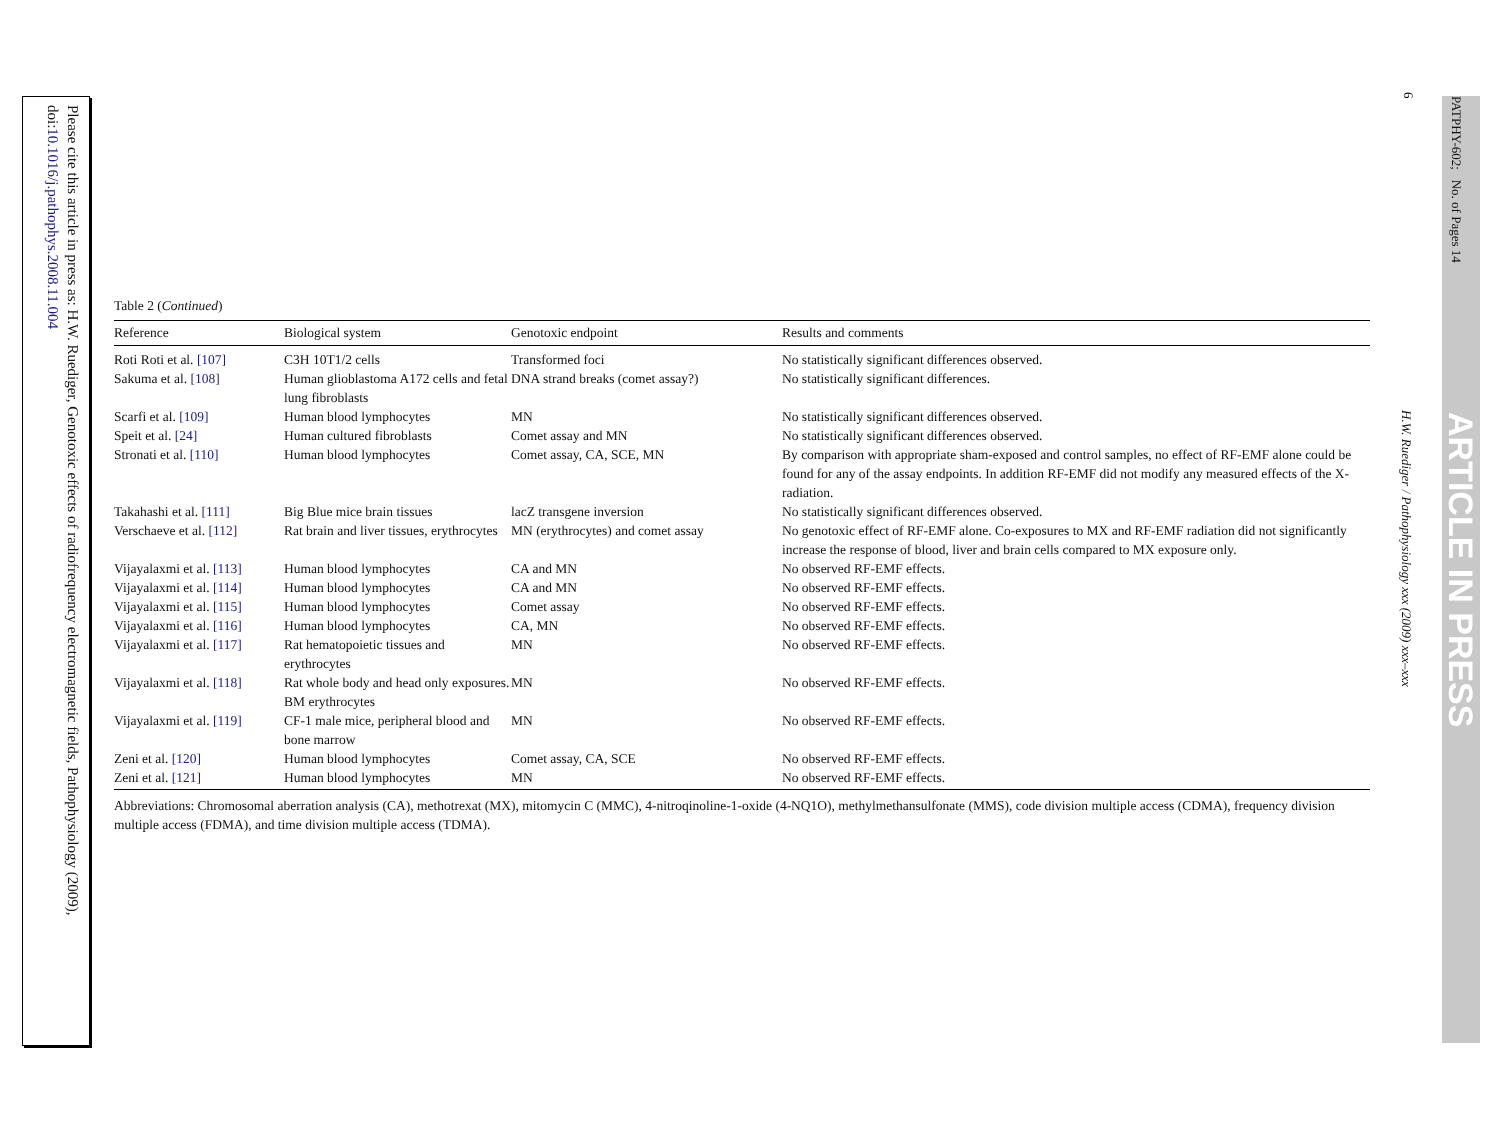Please cite this article in press as: H.W. Ruediger, Genotoxic effects of radiofrequency electromagnetic fields, Pathophysiology (2009), doi:10.1016/j.pathophys.2008.11.004
PATPHY-602; No. of Pages 14
ARTICLE IN PRESS
6
H.W. Ruediger / Pathophysiology xxx (2009) xxx–xxx
Table 2 (Continued)
| Reference | Biological system | Genotoxic endpoint | Results and comments |
| --- | --- | --- | --- |
| Roti Roti et al. [107] | C3H 10T1/2 cells | Transformed foci | No statistically significant differences observed. |
| Sakuma et al. [108] | Human glioblastoma A172 cells and fetal lung fibroblasts | DNA strand breaks (comet assay?) | No statistically significant differences. |
| Scarfi et al. [109] | Human blood lymphocytes | MN | No statistically significant differences observed. |
| Speit et al. [24] | Human cultured fibroblasts | Comet assay and MN | No statistically significant differences observed. |
| Stronati et al. [110] | Human blood lymphocytes | Comet assay, CA, SCE, MN | By comparison with appropriate sham-exposed and control samples, no effect of RF-EMF alone could be found for any of the assay endpoints. In addition RF-EMF did not modify any measured effects of the X-radiation. |
| Takahashi et al. [111] | Big Blue mice brain tissues | lacZ transgene inversion | No statistically significant differences observed. |
| Verschaeve et al. [112] | Rat brain and liver tissues, erythrocytes | MN (erythrocytes) and comet assay | No genotoxic effect of RF-EMF alone. Co-exposures to MX and RF-EMF radiation did not significantly increase the response of blood, liver and brain cells compared to MX exposure only. |
| Vijayalaxmi et al. [113] | Human blood lymphocytes | CA and MN | No observed RF-EMF effects. |
| Vijayalaxmi et al. [114] | Human blood lymphocytes | CA and MN | No observed RF-EMF effects. |
| Vijayalaxmi et al. [115] | Human blood lymphocytes | Comet assay | No observed RF-EMF effects. |
| Vijayalaxmi et al. [116] | Human blood lymphocytes | CA, MN | No observed RF-EMF effects. |
| Vijayalaxmi et al. [117] | Rat hematopoietic tissues and erythrocytes | MN | No observed RF-EMF effects. |
| Vijayalaxmi et al. [118] | Rat whole body and head only exposures. BM erythrocytes | MN | No observed RF-EMF effects. |
| Vijayalaxmi et al. [119] | CF-1 male mice, peripheral blood and bone marrow | MN | No observed RF-EMF effects. |
| Zeni et al. [120] | Human blood lymphocytes | Comet assay, CA, SCE | No observed RF-EMF effects. |
| Zeni et al. [121] | Human blood lymphocytes | MN | No observed RF-EMF effects. |
Abbreviations: Chromosomal aberration analysis (CA), methotrexat (MX), mitomycin C (MMC), 4-nitroqinoline-1-oxide (4-NQ1O), methylmethansulfonate (MMS), code division multiple access (CDMA), frequency division multiple access (FDMA), and time division multiple access (TDMA).